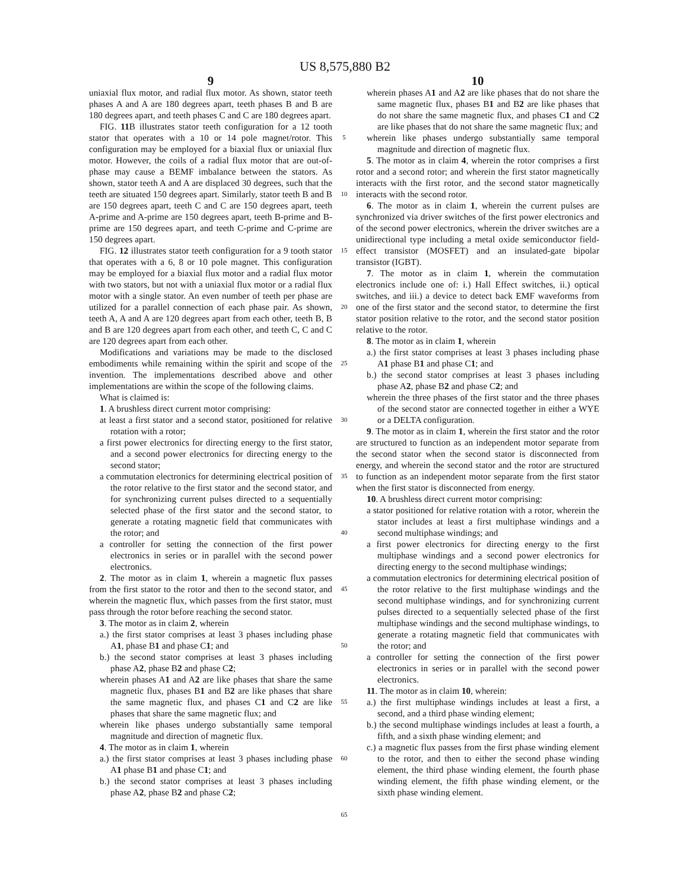US 8,575,880 B2
9 10
uniaxial flux motor, and radial flux motor. As shown, stator teeth phases A and A are 180 degrees apart, teeth phases B and B are 180 degrees apart, and teeth phases C and C are 180 degrees apart.
FIG. 11 B illustrates stator teeth configuration for a 12 tooth stator that operates with a 10 or 14 pole magnet/rotor. This configuration may be employed for a biaxial flux or uniaxial flux motor. However, the coils of a radial flux motor that are out-of-phase may cause a BEMF imbalance between the stators. As shown, stator teeth A and A are displaced 30 degrees, such that the teeth are situated 150 degrees apart. Similarly, stator teeth B and B are 150 degrees apart, teeth C and C are 150 degrees apart, teeth A-prime and A-prime are 150 degrees apart, teeth B-prime and B-prime are 150 degrees apart, and teeth C-prime and C-prime are 150 degrees apart.
FIG. 12 illustrates stator teeth configuration for a 9 tooth stator that operates with a 6, 8 or 10 pole magnet. This configuration may be employed for a biaxial flux motor and a radial flux motor with two stators, but not with a uniaxial flux motor or a radial flux motor with a single stator. An even number of teeth per phase are utilized for a parallel connection of each phase pair. As shown, teeth A, A and A are 120 degrees apart from each other, teeth B, B and B are 120 degrees apart from each other, and teeth C, C and C are 120 degrees apart from each other.
Modifications and variations may be made to the disclosed embodiments while remaining within the spirit and scope of the invention. The implementations described above and other implementations are within the scope of the following claims.
What is claimed is:
1. A brushless direct current motor comprising:
at least a first stator and a second stator, positioned for relative rotation with a rotor;
a first power electronics for directing energy to the first stator, and a second power electronics for directing energy to the second stator;
a commutation electronics for determining electrical position of the rotor relative to the first stator and the second stator, and for synchronizing current pulses directed to a sequentially selected phase of the first stator and the second stator, to generate a rotating magnetic field that communicates with the rotor; and
a controller for setting the connection of the first power electronics in series or in parallel with the second power electronics.
2. The motor as in claim 1, wherein a magnetic flux passes from the first stator to the rotor and then to the second stator, and wherein the magnetic flux, which passes from the first stator, must pass through the rotor before reaching the second stator.
3. The motor as in claim 2, wherein
a.) the first stator comprises at least 3 phases including phase A1, phase B1 and phase C1; and
b.) the second stator comprises at least 3 phases including phase A2, phase B2 and phase C2;
wherein phases A1 and A2 are like phases that share the same magnetic flux, phases B1 and B2 are like phases that share the same magnetic flux, and phases C1 and C2 are like phases that share the same magnetic flux; and
wherein like phases undergo substantially same temporal magnitude and direction of magnetic flux.
4. The motor as in claim 1, wherein
a.) the first stator comprises at least 3 phases including phase A1 phase B1 and phase C1; and
b.) the second stator comprises at least 3 phases including phase A2, phase B2 and phase C2;
5
10
15
20
25
30
35
40
45
50
55
60
65
wherein phases A1 and A2 are like phases that do not share the same magnetic flux, phases B1 and B2 are like phases that do not share the same magnetic flux, and phases C1 and C2 are like phases that do not share the same magnetic flux; and
wherein like phases undergo substantially same temporal magnitude and direction of magnetic flux.
5. The motor as in claim 4, wherein the rotor comprises a first rotor and a second rotor; and wherein the first stator magnetically interacts with the first rotor, and the second stator magnetically interacts with the second rotor.
6. The motor as in claim 1, wherein the current pulses are synchronized via driver switches of the first power electronics and of the second power electronics, wherein the driver switches are a unidirectional type including a metal oxide semiconductor field-effect transistor (MOSFET) and an insulated-gate bipolar transistor (IGBT).
7. The motor as in claim 1, wherein the commutation electronics include one of: i.) Hall Effect switches, ii.) optical switches, and iii.) a device to detect back EMF waveforms from one of the first stator and the second stator, to determine the first stator position relative to the rotor, and the second stator position relative to the rotor.
8. The motor as in claim 1, wherein
a.) the first stator comprises at least 3 phases including phase A1 phase B1 and phase C1; and
b.) the second stator comprises at least 3 phases including phase A2, phase B2 and phase C2; and
wherein the three phases of the first stator and the three phases of the second stator are connected together in either a WYE or a DELTA configuration.
9. The motor as in claim 1, wherein the first stator and the rotor are structured to function as an independent motor separate from the second stator when the second stator is disconnected from energy, and wherein the second stator and the rotor are structured to function as an independent motor separate from the first stator when the first stator is disconnected from energy.
10. A brushless direct current motor comprising:
a stator positioned for relative rotation with a rotor, wherein the stator includes at least a first multiphase windings and a second multiphase windings; and
a first power electronics for directing energy to the first multiphase windings and a second power electronics for directing energy to the second multiphase windings;
a commutation electronics for determining electrical position of the rotor relative to the first multiphase windings and the second multiphase windings, and for synchronizing current pulses directed to a sequentially selected phase of the first multiphase windings and the second multiphase windings, to generate a rotating magnetic field that communicates with the rotor; and
a controller for setting the connection of the first power electronics in series or in parallel with the second power electronics.
11. The motor as in claim 10, wherein:
a.) the first multiphase windings includes at least a first, a second, and a third phase winding element;
b.) the second multiphase windings includes at least a fourth, a fifth, and a sixth phase winding element; and
c.) a magnetic flux passes from the first phase winding element to the rotor, and then to either the second phase winding element, the third phase winding element, the fourth phase winding element, the fifth phase winding element, or the sixth phase winding element.